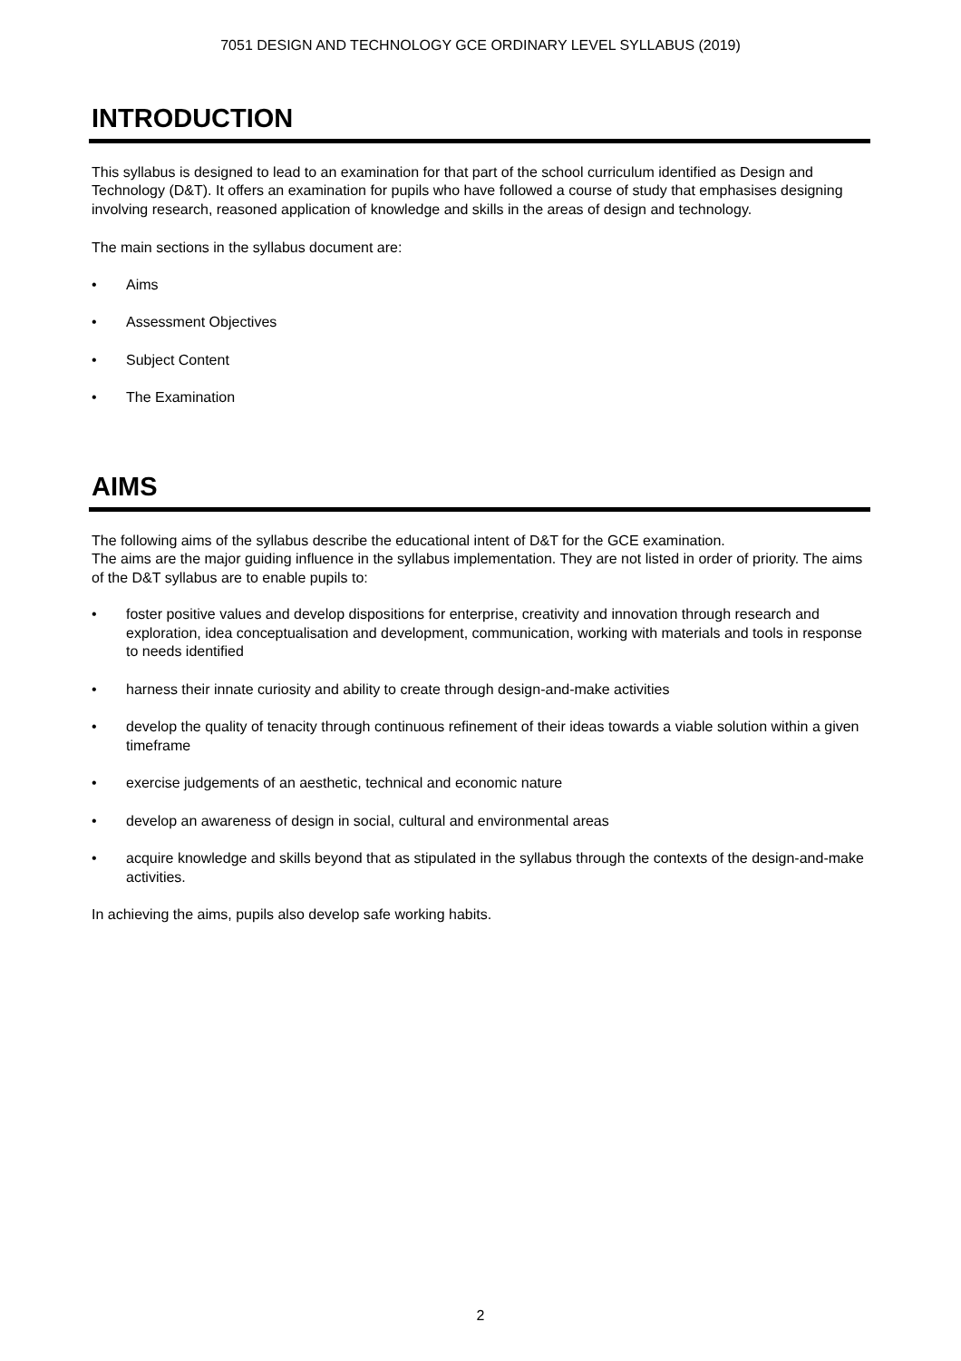7051 DESIGN AND TECHNOLOGY GCE ORDINARY LEVEL SYLLABUS (2019)
INTRODUCTION
This syllabus is designed to lead to an examination for that part of the school curriculum identified as Design and Technology (D&T). It offers an examination for pupils who have followed a course of study that emphasises designing involving research, reasoned application of knowledge and skills in the areas of design and technology.
The main sections in the syllabus document are:
• Aims
• Assessment Objectives
• Subject Content
• The Examination
AIMS
The following aims of the syllabus describe the educational intent of D&T for the GCE examination.
The aims are the major guiding influence in the syllabus implementation. They are not listed in order of priority. The aims of the D&T syllabus are to enable pupils to:
• foster positive values and develop dispositions for enterprise, creativity and innovation through research and exploration, idea conceptualisation and development, communication, working with materials and tools in response to needs identified
• harness their innate curiosity and ability to create through design-and-make activities
• develop the quality of tenacity through continuous refinement of their ideas towards a viable solution within a given timeframe
• exercise judgements of an aesthetic, technical and economic nature
• develop an awareness of design in social, cultural and environmental areas
• acquire knowledge and skills beyond that as stipulated in the syllabus through the contexts of the design-and-make activities.
In achieving the aims, pupils also develop safe working habits.
2